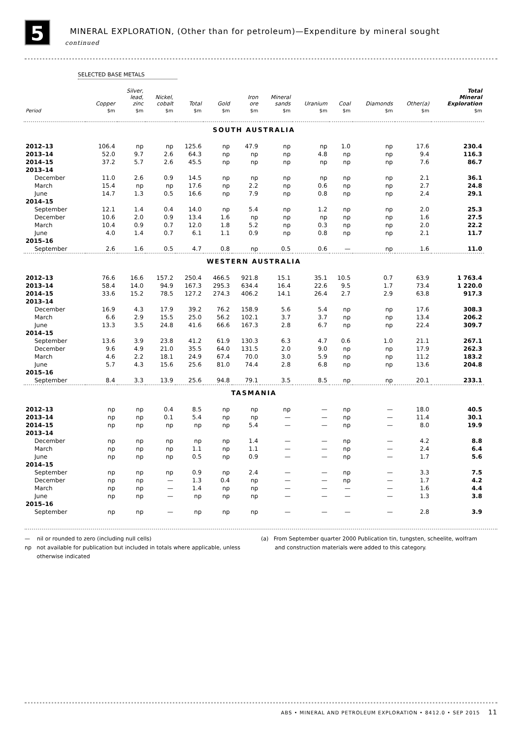5
MINERAL EXPLORATION, (Other than for petroleum)—Expenditure by mineral sought
continued
SELECTED BASE METALS
| | Copper | Silver, lead, zinc | Nickel, cobalt | Total | Gold | Iron ore | Mineral sands | Uranium | Coal | Diamonds | Other(a) | Total Mineral Exploration |
| --- | --- | --- | --- | --- | --- | --- | --- | --- | --- | --- | --- | --- |
| Period | $m | $m | $m | $m | $m | $m | $m | $m | $m | $m | $m | $m |
| SOUTH AUSTRALIA | | | | | | | | | | | | |
| 2012–13 | 106.4 | np | np | 125.6 | np | 47.9 | np | np | 1.0 | np | 17.6 | 230.4 |
| 2013–14 | 52.0 | 9.7 | 2.6 | 64.3 | np | np | np | 4.8 | np | np | 9.4 | 116.3 |
| 2014–15 | 37.2 | 5.7 | 2.6 | 45.5 | np | np | np | np | np | np | 7.6 | 86.7 |
| 2013–14 | | | | | | | | | | | | |
| December | 11.0 | 2.6 | 0.9 | 14.5 | np | np | np | np | np | np | 2.1 | 36.1 |
| March | 15.4 | np | np | 17.6 | np | 2.2 | np | 0.6 | np | np | 2.7 | 24.8 |
| June | 14.7 | 1.3 | 0.5 | 16.6 | np | 7.9 | np | 0.8 | np | np | 2.4 | 29.1 |
| 2014–15 | | | | | | | | | | | | |
| September | 12.1 | 1.4 | 0.4 | 14.0 | np | 5.4 | np | 1.2 | np | np | 2.0 | 25.3 |
| December | 10.6 | 2.0 | 0.9 | 13.4 | 1.6 | np | np | np | np | np | 1.6 | 27.5 |
| March | 10.4 | 0.9 | 0.7 | 12.0 | 1.8 | 5.2 | np | 0.3 | np | np | 2.0 | 22.2 |
| June | 4.0 | 1.4 | 0.7 | 6.1 | 1.1 | 0.9 | np | 0.8 | np | np | 2.1 | 11.7 |
| 2015–16 | | | | | | | | | | | | |
| September | 2.6 | 1.6 | 0.5 | 4.7 | 0.8 | np | 0.5 | 0.6 | — | np | 1.6 | 11.0 |
| WESTERN AUSTRALIA | | | | | | | | | | | | |
| 2012–13 | 76.6 | 16.6 | 157.2 | 250.4 | 466.5 | 921.8 | 15.1 | 35.1 | 10.5 | 0.7 | 63.9 | 1 763.4 |
| 2013–14 | 58.4 | 14.0 | 94.9 | 167.3 | 295.3 | 634.4 | 16.4 | 22.6 | 9.5 | 1.7 | 73.4 | 1 220.0 |
| 2014–15 | 33.6 | 15.2 | 78.5 | 127.2 | 274.3 | 406.2 | 14.1 | 26.4 | 2.7 | 2.9 | 63.8 | 917.3 |
| 2013–14 | | | | | | | | | | | | |
| December | 16.9 | 4.3 | 17.9 | 39.2 | 76.2 | 158.9 | 5.6 | 5.4 | np | np | 17.6 | 308.3 |
| March | 6.6 | 2.9 | 15.5 | 25.0 | 56.2 | 102.1 | 3.7 | 3.7 | np | np | 13.4 | 206.2 |
| June | 13.3 | 3.5 | 24.8 | 41.6 | 66.6 | 167.3 | 2.8 | 6.7 | np | np | 22.4 | 309.7 |
| 2014–15 | | | | | | | | | | | | |
| September | 13.6 | 3.9 | 23.8 | 41.2 | 61.9 | 130.3 | 6.3 | 4.7 | 0.6 | 1.0 | 21.1 | 267.1 |
| December | 9.6 | 4.9 | 21.0 | 35.5 | 64.0 | 131.5 | 2.0 | 9.0 | np | np | 17.9 | 262.3 |
| March | 4.6 | 2.2 | 18.1 | 24.9 | 67.4 | 70.0 | 3.0 | 5.9 | np | np | 11.2 | 183.2 |
| June | 5.7 | 4.3 | 15.6 | 25.6 | 81.0 | 74.4 | 2.8 | 6.8 | np | np | 13.6 | 204.8 |
| 2015–16 | | | | | | | | | | | | |
| September | 8.4 | 3.3 | 13.9 | 25.6 | 94.8 | 79.1 | 3.5 | 8.5 | np | np | 20.1 | 233.1 |
| TASMANIA | | | | | | | | | | | | |
| 2012–13 | np | np | 0.4 | 8.5 | np | np | np | — | np | — | 18.0 | 40.5 |
| 2013–14 | np | np | 0.1 | 5.4 | np | np | — | — | np | — | 11.4 | 30.1 |
| 2014–15 | np | np | np | np | np | 5.4 | — | — | np | — | 8.0 | 19.9 |
| 2013–14 | | | | | | | | | | | | |
| December | np | np | np | np | np | 1.4 | — | — | np | — | 4.2 | 8.8 |
| March | np | np | np | 1.1 | np | 1.1 | — | — | np | — | 2.4 | 6.4 |
| June | np | np | np | 0.5 | np | 0.9 | — | — | np | — | 1.7 | 5.6 |
| 2014–15 | | | | | | | | | | | | |
| September | np | np | np | 0.9 | np | 2.4 | — | — | np | — | 3.3 | 7.5 |
| December | np | np | — | 1.3 | 0.4 | np | — | — | np | — | 1.7 | 4.2 |
| March | np | np | — | 1.4 | np | np | — | — | — | — | 1.6 | 4.4 |
| June | np | np | — | np | np | np | — | — | — | — | 1.3 | 3.8 |
| 2015–16 | | | | | | | | | | | | |
| September | np | np | — | np | np | np | — | — | — | — | 2.8 | 3.9 |
— nil or rounded to zero (including null cells)
np not available for publication but included in totals where applicable, unless
otherwise indicated
(a) From September quarter 2000 Publication tin, tungsten, scheelite, wolfram
and construction materials were added to this category.
ABS • MINERAL AND PETROLEUM EXPLORATION • 8412.0 • SEP 2015 11